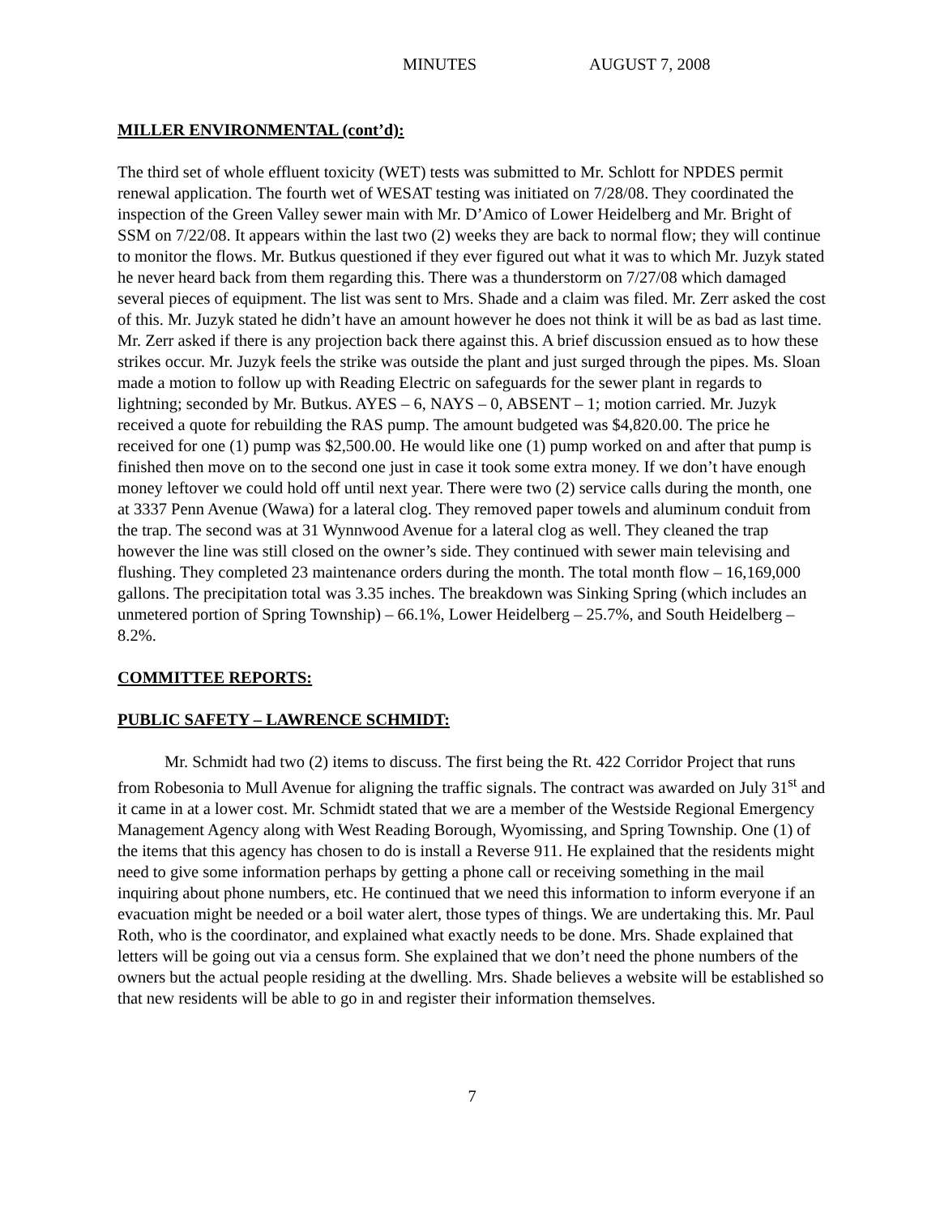MINUTES AUGUST 7, 2008
MILLER ENVIRONMENTAL (cont’d):
The third set of whole effluent toxicity (WET) tests was submitted to Mr. Schlott for NPDES permit renewal application. The fourth wet of WESAT testing was initiated on 7/28/08. They coordinated the inspection of the Green Valley sewer main with Mr. D’Amico of Lower Heidelberg and Mr. Bright of SSM on 7/22/08. It appears within the last two (2) weeks they are back to normal flow; they will continue to monitor the flows. Mr. Butkus questioned if they ever figured out what it was to which Mr. Juzyk stated he never heard back from them regarding this. There was a thunderstorm on 7/27/08 which damaged several pieces of equipment. The list was sent to Mrs. Shade and a claim was filed. Mr. Zerr asked the cost of this. Mr. Juzyk stated he didn’t have an amount however he does not think it will be as bad as last time. Mr. Zerr asked if there is any projection back there against this. A brief discussion ensued as to how these strikes occur. Mr. Juzyk feels the strike was outside the plant and just surged through the pipes. Ms. Sloan made a motion to follow up with Reading Electric on safeguards for the sewer plant in regards to lightning; seconded by Mr. Butkus. AYES – 6, NAYS – 0, ABSENT – 1; motion carried. Mr. Juzyk received a quote for rebuilding the RAS pump. The amount budgeted was $4,820.00. The price he received for one (1) pump was $2,500.00. He would like one (1) pump worked on and after that pump is finished then move on to the second one just in case it took some extra money. If we don’t have enough money leftover we could hold off until next year. There were two (2) service calls during the month, one at 3337 Penn Avenue (Wawa) for a lateral clog. They removed paper towels and aluminum conduit from the trap. The second was at 31 Wynnwood Avenue for a lateral clog as well. They cleaned the trap however the line was still closed on the owner’s side. They continued with sewer main televising and flushing. They completed 23 maintenance orders during the month. The total month flow – 16,169,000 gallons. The precipitation total was 3.35 inches. The breakdown was Sinking Spring (which includes an unmetered portion of Spring Township) – 66.1%, Lower Heidelberg – 25.7%, and South Heidelberg – 8.2%.
COMMITTEE REPORTS:
PUBLIC SAFETY – LAWRENCE SCHMIDT:
Mr. Schmidt had two (2) items to discuss. The first being the Rt. 422 Corridor Project that runs from Robesonia to Mull Avenue for aligning the traffic signals. The contract was awarded on July 31<sup>st</sup> and it came in at a lower cost. Mr. Schmidt stated that we are a member of the Westside Regional Emergency Management Agency along with West Reading Borough, Wyomissing, and Spring Township. One (1) of the items that this agency has chosen to do is install a Reverse 911. He explained that the residents might need to give some information perhaps by getting a phone call or receiving something in the mail inquiring about phone numbers, etc. He continued that we need this information to inform everyone if an evacuation might be needed or a boil water alert, those types of things. We are undertaking this. Mr. Paul Roth, who is the coordinator, and explained what exactly needs to be done. Mrs. Shade explained that letters will be going out via a census form. She explained that we don’t need the phone numbers of the owners but the actual people residing at the dwelling. Mrs. Shade believes a website will be established so that new residents will be able to go in and register their information themselves.
7